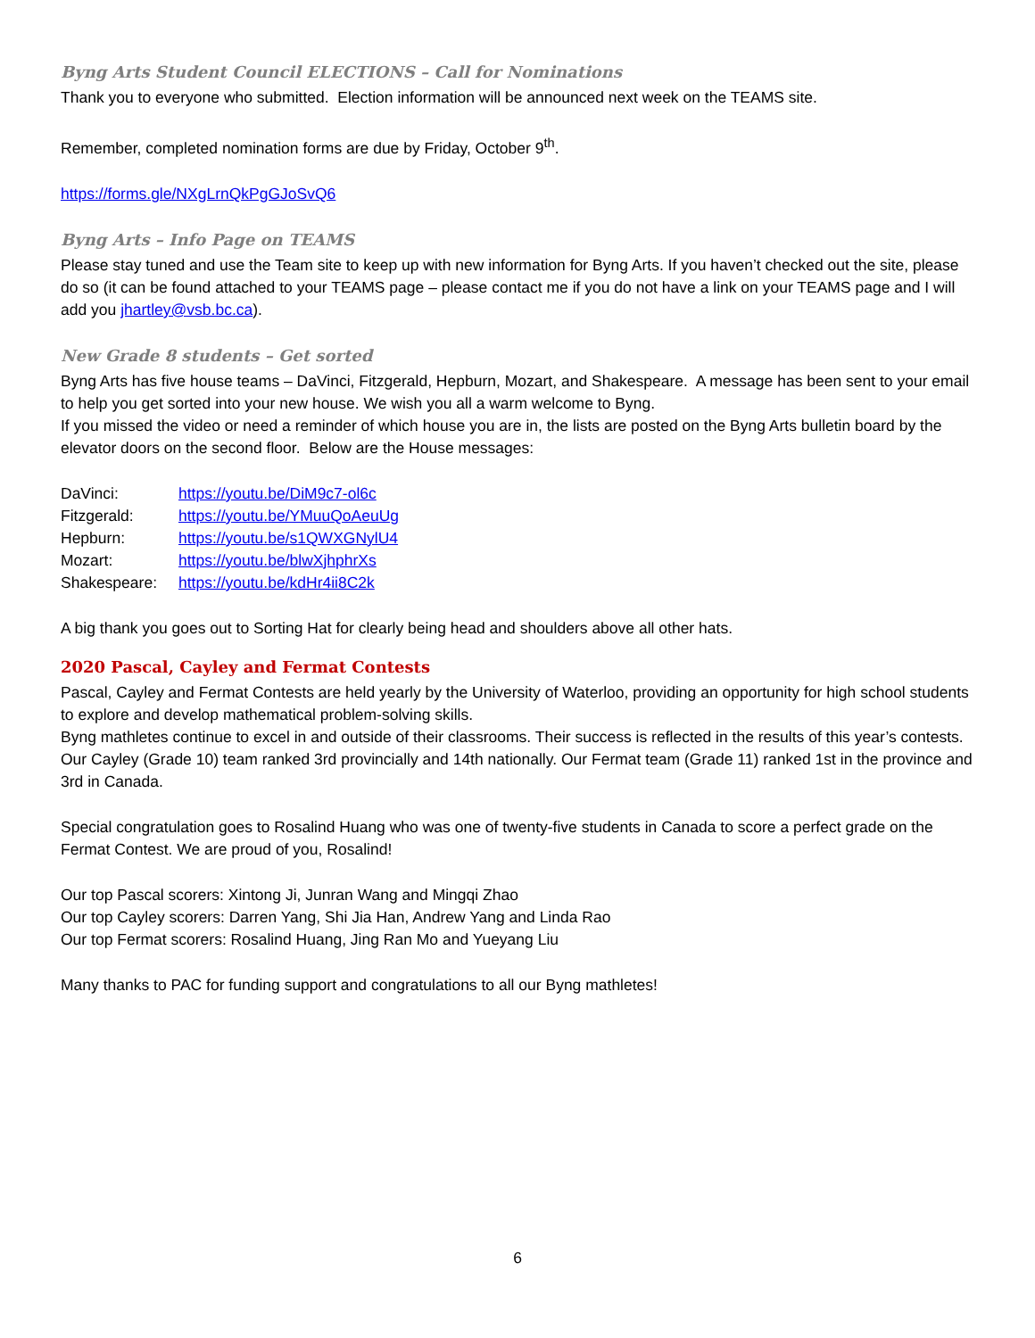Byng Arts Student Council ELECTIONS – Call for Nominations
Thank you to everyone who submitted. Election information will be announced next week on the TEAMS site.
Remember, completed nomination forms are due by Friday, October 9<sup>th</sup>.
https://forms.gle/NXgLrnQkPgGJoSvQ6
Byng Arts – Info Page on TEAMS
Please stay tuned and use the Team site to keep up with new information for Byng Arts. If you haven’t checked out the site, please do so (it can be found attached to your TEAMS page – please contact me if you do not have a link on your TEAMS page and I will add you jhartley@vsb.bc.ca).
New Grade 8 students – Get sorted
Byng Arts has five house teams – DaVinci, Fitzgerald, Hepburn, Mozart, and Shakespeare. A message has been sent to your email to help you get sorted into your new house. We wish you all a warm welcome to Byng.
If you missed the video or need a reminder of which house you are in, the lists are posted on the Byng Arts bulletin board by the elevator doors on the second floor. Below are the House messages:
DaVinci: https://youtu.be/DiM9c7-ol6c
Fitzgerald: https://youtu.be/YMuuQoAeuUg
Hepburn: https://youtu.be/s1QWXGNylU4
Mozart: https://youtu.be/blwXjhphrXs
Shakespeare: https://youtu.be/kdHr4ii8C2k
A big thank you goes out to Sorting Hat for clearly being head and shoulders above all other hats.
2020 Pascal, Cayley and Fermat Contests
Pascal, Cayley and Fermat Contests are held yearly by the University of Waterloo, providing an opportunity for high school students to explore and develop mathematical problem-solving skills.
Byng mathletes continue to excel in and outside of their classrooms. Their success is reflected in the results of this year’s contests. Our Cayley (Grade 10) team ranked 3rd provincially and 14th nationally. Our Fermat team (Grade 11) ranked 1st in the province and 3rd in Canada.
Special congratulation goes to Rosalind Huang who was one of twenty-five students in Canada to score a perfect grade on the Fermat Contest. We are proud of you, Rosalind!
Our top Pascal scorers: Xintong Ji, Junran Wang and Mingqi Zhao
Our top Cayley scorers: Darren Yang, Shi Jia Han, Andrew Yang and Linda Rao
Our top Fermat scorers: Rosalind Huang, Jing Ran Mo and Yueyang Liu
Many thanks to PAC for funding support and congratulations to all our Byng mathletes!
6